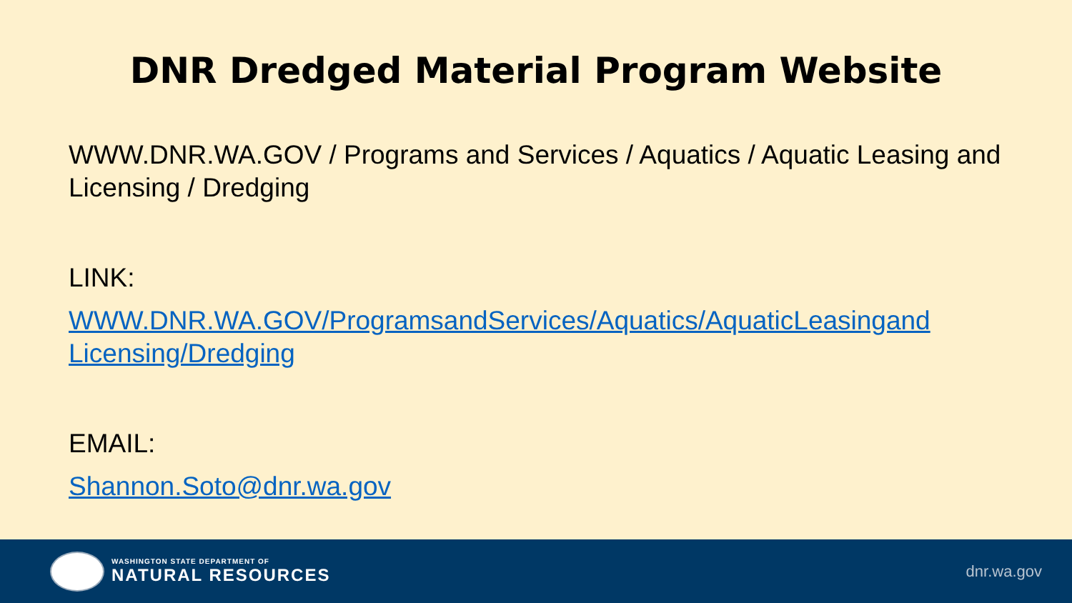DNR Dredged Material Program Website
WWW.DNR.WA.GOV / Programs and Services / Aquatics / Aquatic Leasing and Licensing / Dredging
LINK:
WWW.DNR.WA.GOV/ProgramsandServices/Aquatics/AquaticLeasingand Licensing/Dredging
EMAIL:
Shannon.Soto@dnr.wa.gov
WASHINGTON STATE DEPARTMENT OF
NATURAL RESOURCES
dnr.wa.gov